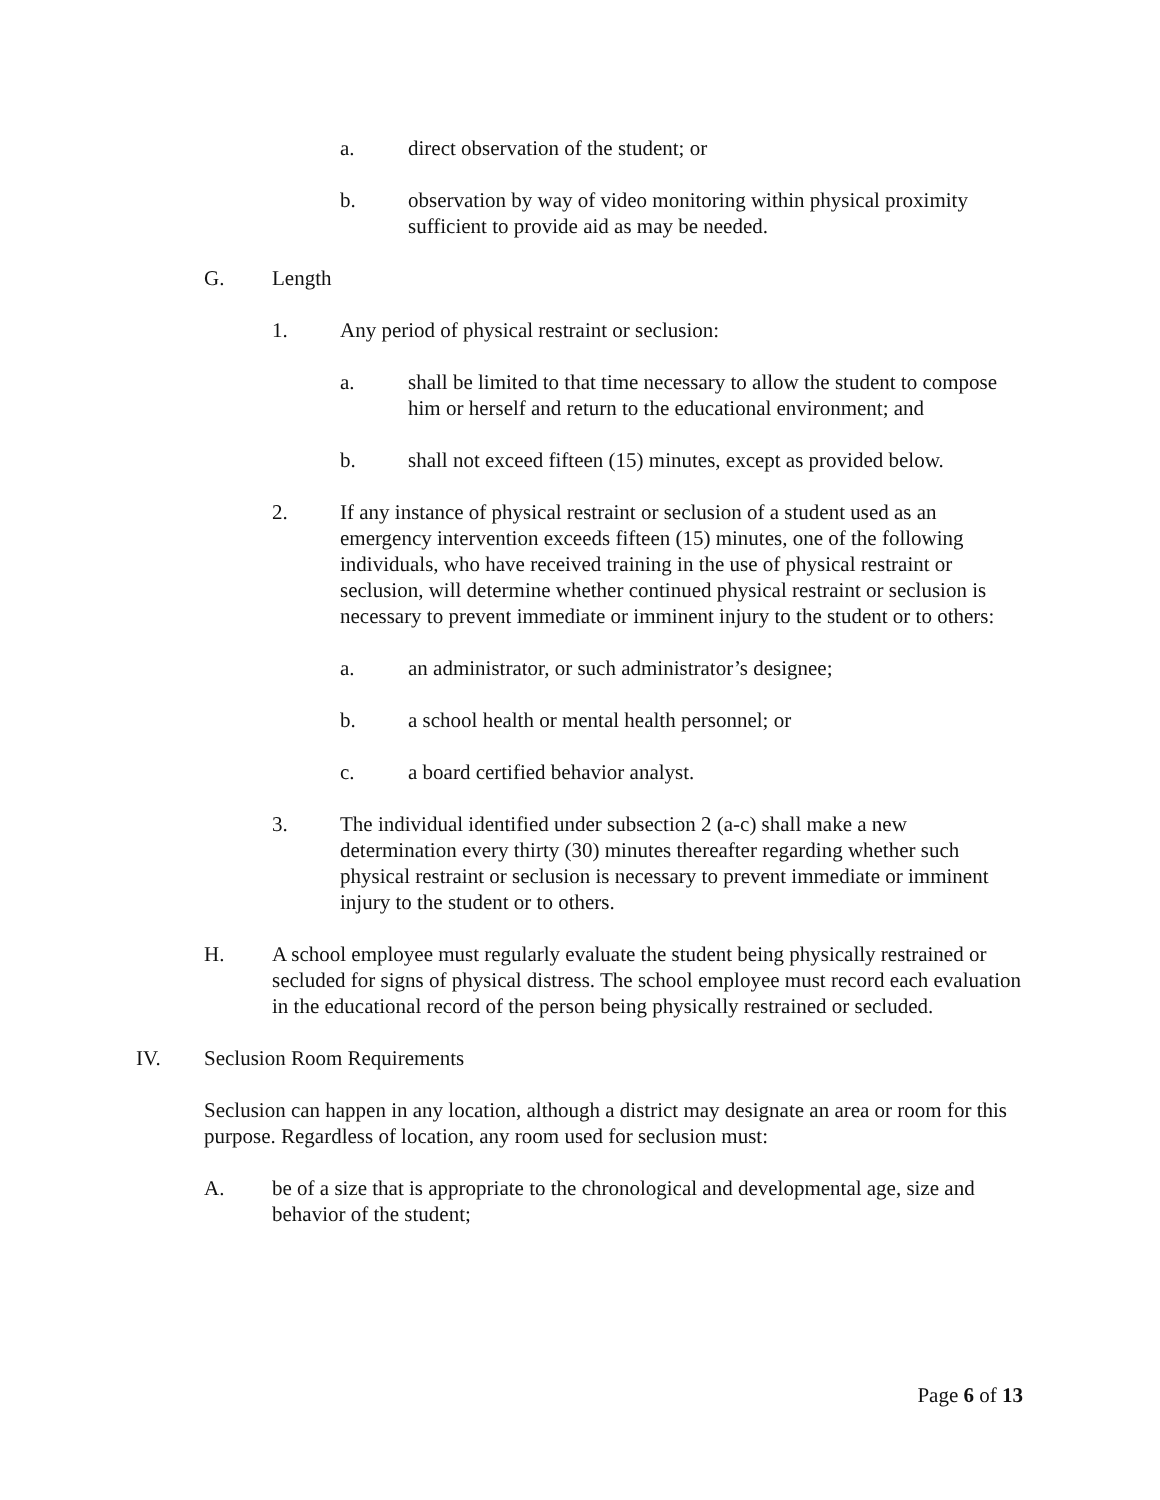a. direct observation of the student; or
b. observation by way of video monitoring within physical proximity sufficient to provide aid as may be needed.
G. Length
1. Any period of physical restraint or seclusion:
a. shall be limited to that time necessary to allow the student to compose him or herself and return to the educational environment; and
b. shall not exceed fifteen (15) minutes, except as provided below.
2. If any instance of physical restraint or seclusion of a student used as an emergency intervention exceeds fifteen (15) minutes, one of the following individuals, who have received training in the use of physical restraint or seclusion, will determine whether continued physical restraint or seclusion is necessary to prevent immediate or imminent injury to the student or to others:
a. an administrator, or such administrator’s designee;
b. a school health or mental health personnel; or
c. a board certified behavior analyst.
3. The individual identified under subsection 2 (a-c) shall make a new determination every thirty (30) minutes thereafter regarding whether such physical restraint or seclusion is necessary to prevent immediate or imminent injury to the student or to others.
H. A school employee must regularly evaluate the student being physically restrained or secluded for signs of physical distress. The school employee must record each evaluation in the educational record of the person being physically restrained or secluded.
IV. Seclusion Room Requirements
Seclusion can happen in any location, although a district may designate an area or room for this purpose. Regardless of location, any room used for seclusion must:
A. be of a size that is appropriate to the chronological and developmental age, size and behavior of the student;
Page 6 of 13